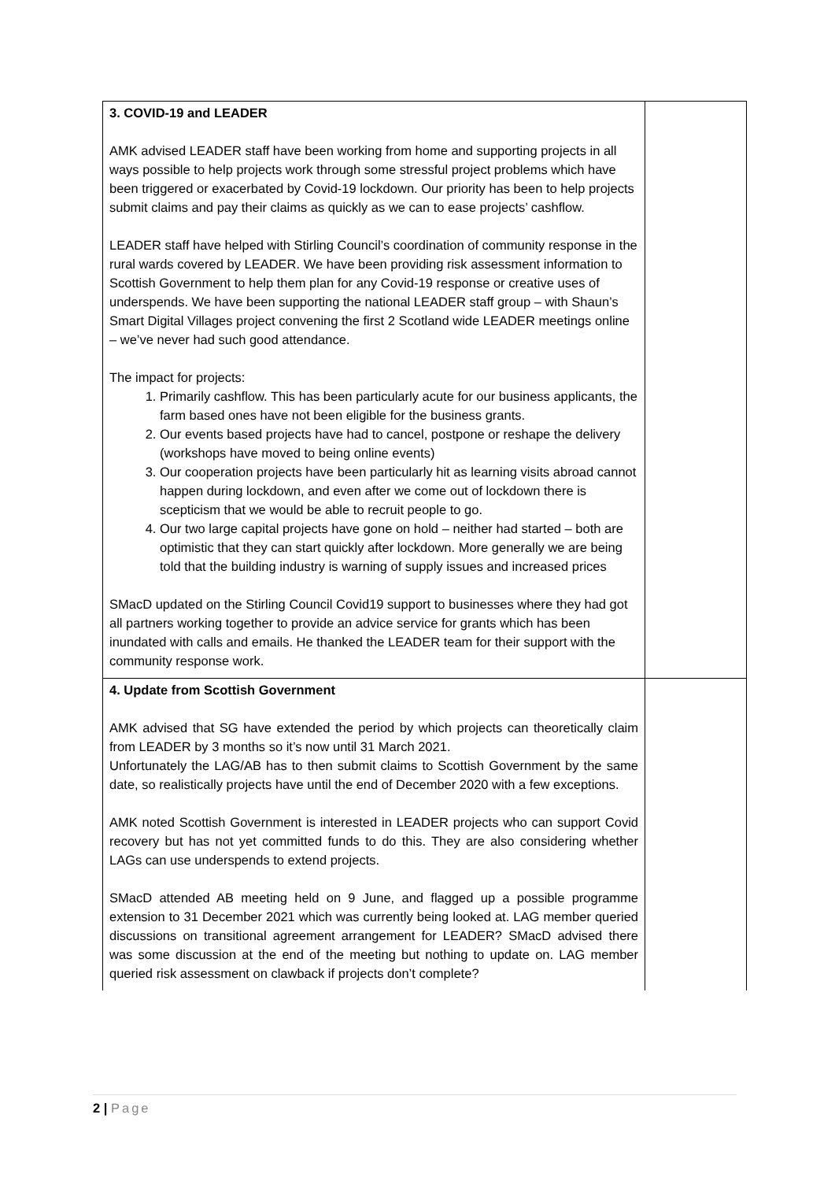| 3. COVID-19 and LEADER AMK advised LEADER staff have been working from home and supporting projects in all ways possible to help projects work through some stressful project problems which have been triggered or exacerbated by Covid-19 lockdown. Our priority has been to help projects submit claims and pay their claims as quickly as we can to ease projects’ cashflow. LEADER staff have helped with Stirling Council’s coordination of community response in the rural wards covered by LEADER. We have been providing risk assessment information to Scottish Government to help them plan for any Covid-19 response or creative uses of underspends. We have been supporting the national LEADER staff group – with Shaun’s Smart Digital Villages project convening the first 2 Scotland wide LEADER meetings online – we’ve never had such good attendance. The impact for projects: 1. Primarily cashflow. This has been particularly acute for our business applicants, the farm based ones have not been eligible for the business grants. 2. Our events based projects have had to cancel, postpone or reshape the delivery (workshops have moved to being online events) 3. Our cooperation projects have been particularly hit as learning visits abroad cannot happen during lockdown, and even after we come out of lockdown there is scepticism that we would be able to recruit people to go. 4. Our two large capital projects have gone on hold – neither had started – both are optimistic that they can start quickly after lockdown. More generally we are being told that the building industry is warning of supply issues and increased prices SMacD updated on the Stirling Council Covid19 support to businesses where they had got all partners working together to provide an advice service for grants which has been inundated with calls and emails. He thanked the LEADER team for their support with the community response work. | |
| 4. Update from Scottish Government AMK advised that SG have extended the period by which projects can theoretically claim from LEADER by 3 months so it’s now until 31 March 2021. Unfortunately the LAG/AB has to then submit claims to Scottish Government by the same date, so realistically projects have until the end of December 2020 with a few exceptions. AMK noted Scottish Government is interested in LEADER projects who can support Covid recovery but has not yet committed funds to do this. They are also considering whether LAGs can use underspends to extend projects. SMacD attended AB meeting held on 9 June, and flagged up a possible programme extension to 31 December 2021 which was currently being looked at. LAG member queried discussions on transitional agreement arrangement for LEADER? SMacD advised there was some discussion at the end of the meeting but nothing to update on. LAG member queried risk assessment on clawback if projects don’t complete? | |
2 | Page